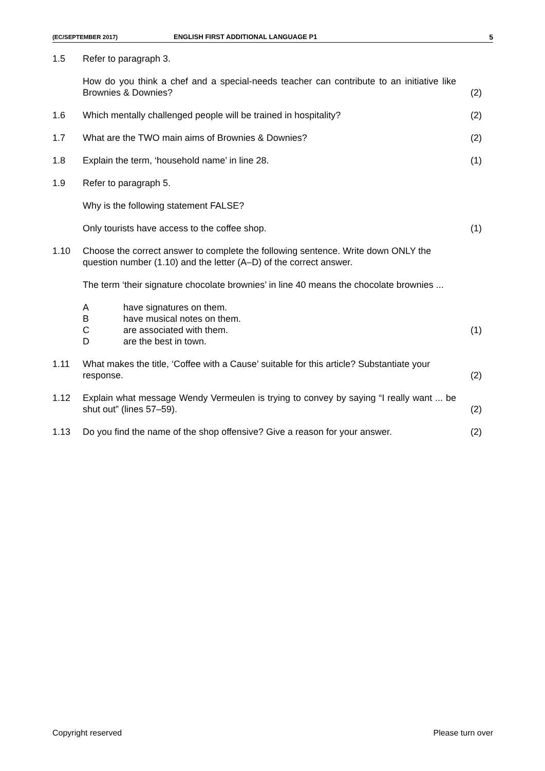(EC/SEPTEMBER 2017) ENGLISH FIRST ADDITIONAL LANGUAGE P1 5
1.5 Refer to paragraph 3.
How do you think a chef and a special-needs teacher can contribute to an initiative like Brownies & Downies?
(2)
1.6 Which mentally challenged people will be trained in hospitality?
(2)
1.7 What are the TWO main aims of Brownies & Downies?
(2)
1.8 Explain the term, ‘household name’ in line 28.
(1)
1.9 Refer to paragraph 5.
Why is the following statement FALSE?
Only tourists have access to the coffee shop.
(1)
1.10 Choose the correct answer to complete the following sentence. Write down ONLY the question number (1.10) and the letter (A–D) of the correct answer.
The term ‘their signature chocolate brownies’ in line 40 means the chocolate brownies ...
Ahave signatures on them.
Bhave musical notes on them.
Care associated with them.
Dare the best in town.
(1)
1.11 What makes the title, ‘Coffee with a Cause’ suitable for this article? Substantiate your response.
(2)
1.12 Explain what message Wendy Vermeulen is trying to convey by saying “I really want ... be shut out” (lines 57–59).
(2)
1.13 Do you find the name of the shop offensive? Give a reason for your answer.
(2)
Copyright reserved Please turn over